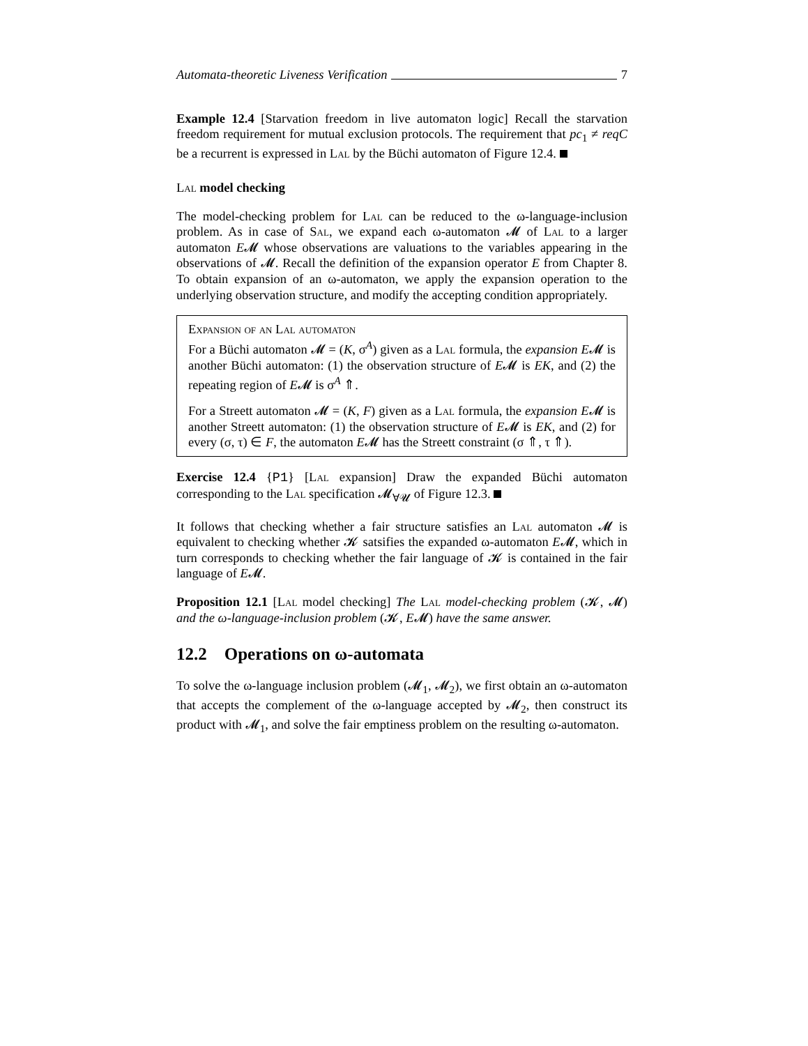Automata-theoretic Liveness Verification 7
Example 12.4 [Starvation freedom in live automaton logic] Recall the starvation freedom requirement for mutual exclusion protocols. The requirement that pc<sub>1</sub> ≠ reqC be a recurrent is expressed in Lal by the Büchi automaton of Figure 12.4.
Lal model checking
The model-checking problem for Lal can be reduced to the ω-language-inclusion problem. As in case of Sal, we expand each ω-automaton 𝓜 of Lal to a larger automaton E𝓜 whose observations are valuations to the variables appearing in the observations of 𝓜. Recall the definition of the expansion operator E from Chapter 8. To obtain expansion of an ω-automaton, we apply the expansion operation to the underlying observation structure, and modify the accepting condition appropriately.
Expansion of an Lal automaton
For a Büchi automaton 𝓜 = (K, σ<sup>A</sup>) given as a Lal formula, the expansion E𝓜 is another Büchi automaton: (1) the observation structure of E𝓜 is EK, and (2) the repeating region of E𝓜 is σ<sup>A</sup> ⇑.
For a Streett automaton 𝓜 = (K, F) given as a Lal formula, the expansion E𝓜 is another Streett automaton: (1) the observation structure of E𝓜 is EK, and (2) for every (σ, τ) ∈ F, the automaton E𝓜 has the Streett constraint (σ ⇑, τ ⇑).
Exercise 12.4 {P1} [Lal expansion] Draw the expanded Büchi automaton corresponding to the Lal specification 𝓜<sub>∀𝓤</sub> of Figure 12.3.
It follows that checking whether a fair structure satisfies an Lal automaton 𝓜 is equivalent to checking whether 𝓚 satsifies the expanded ω-automaton E𝓜, which in turn corresponds to checking whether the fair language of 𝓚 is contained in the fair language of E𝓜.
Proposition 12.1 [Lal model checking] The Lal model-checking problem (𝓚, 𝓜) and the ω-language-inclusion problem (𝓚, E𝓜) have the same answer.
12.2 Operations on ω-automata
To solve the ω-language inclusion problem (𝓜<sub>1</sub>, 𝓜<sub>2</sub>), we first obtain an ω-automaton that accepts the complement of the ω-language accepted by 𝓜<sub>2</sub>, then construct its product with 𝓜<sub>1</sub>, and solve the fair emptiness problem on the resulting ω-automaton.